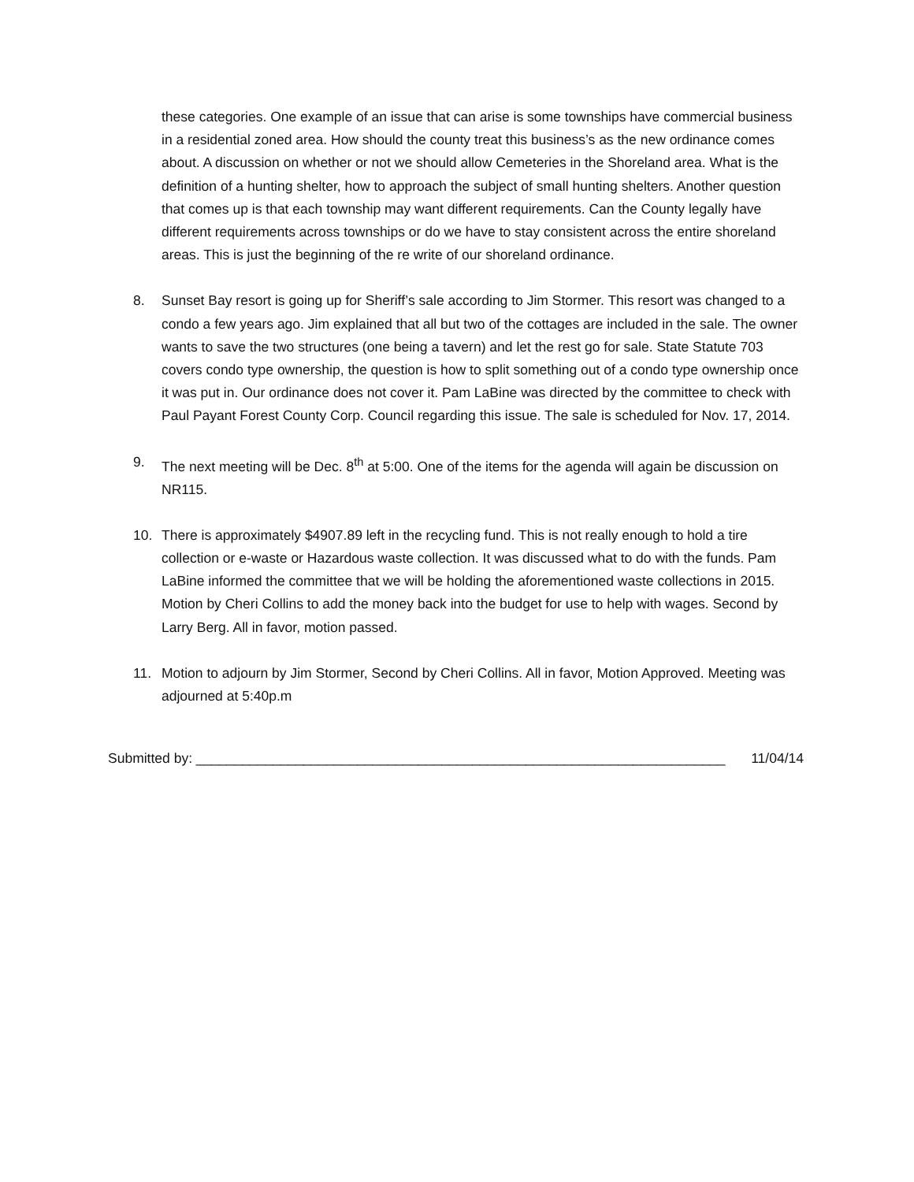these categories. One example of an issue that can arise is some townships have commercial business in a residential zoned area. How should the county treat this business’s as the new ordinance comes about. A discussion on whether or not we should allow Cemeteries in the Shoreland area. What is the definition of a hunting shelter, how to approach the subject of small hunting shelters. Another question that comes up is that each township may want different requirements. Can the County legally have different requirements across townships or do we have to stay consistent across the entire shoreland areas. This is just the beginning of the re write of our shoreland ordinance.
8. Sunset Bay resort is going up for Sheriff’s sale according to Jim Stormer. This resort was changed to a condo a few years ago. Jim explained that all but two of the cottages are included in the sale. The owner wants to save the two structures (one being a tavern) and let the rest go for sale. State Statute 703 covers condo type ownership, the question is how to split something out of a condo type ownership once it was put in. Our ordinance does not cover it. Pam LaBine was directed by the committee to check with Paul Payant Forest County Corp. Council regarding this issue. The sale is scheduled for Nov. 17, 2014.
9. The next meeting will be Dec. 8<sup>th</sup> at 5:00. One of the items for the agenda will again be discussion on NR115.
10. There is approximately $4907.89 left in the recycling fund. This is not really enough to hold a tire collection or e-waste or Hazardous waste collection. It was discussed what to do with the funds. Pam LaBine informed the committee that we will be holding the aforementioned waste collections in 2015. Motion by Cheri Collins to add the money back into the budget for use to help with wages. Second by Larry Berg. All in favor, motion passed.
11. Motion to adjourn by Jim Stormer, Second by Cheri Collins. All in favor, Motion Approved. Meeting was adjourned at 5:40p.m
Submitted by: _____________________________________________________________________ 11/04/14